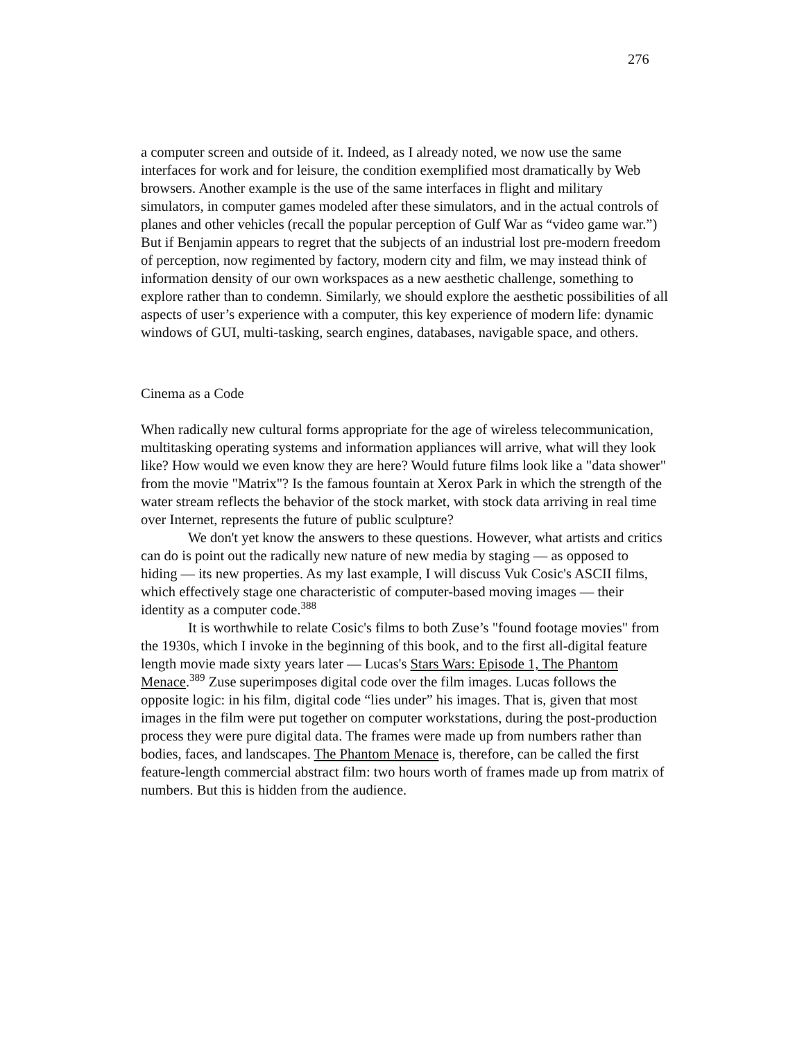276
a computer screen and outside of it. Indeed, as I already noted, we now use the same interfaces for work and for leisure, the condition exemplified most dramatically by Web browsers. Another example is the use of the same interfaces in flight and military simulators, in computer games modeled after these simulators, and in the actual controls of planes and other vehicles (recall the popular perception of Gulf War as “video game war.”) But if Benjamin appears to regret that the subjects of an industrial lost pre-modern freedom of perception, now regimented by factory, modern city and film, we may instead think of information density of our own workspaces as a new aesthetic challenge, something to explore rather than to condemn. Similarly, we should explore the aesthetic possibilities of all aspects of user’s experience with a computer, this key experience of modern life: dynamic windows of GUI, multi-tasking, search engines, databases, navigable space, and others.
Cinema as a Code
When radically new cultural forms appropriate for the age of wireless telecommunication, multitasking operating systems and information appliances will arrive, what will they look like? How would we even know they are here? Would future films look like a "data shower" from the movie "Matrix"? Is the famous fountain at Xerox Park in which the strength of the water stream reflects the behavior of the stock market, with stock data arriving in real time over Internet, represents the future of public sculpture?
We don't yet know the answers to these questions. However, what artists and critics can do is point out the radically new nature of new media by staging — as opposed to hiding — its new properties. As my last example, I will discuss Vuk Cosic's ASCII films, which effectively stage one characteristic of computer-based moving images — their identity as a computer code.<sup>388</sup>
It is worthwhile to relate Cosic's films to both Zuse’s "found footage movies" from the 1930s, which I invoke in the beginning of this book, and to the first all-digital feature length movie made sixty years later — Lucas's Stars Wars: Episode 1, The Phantom Menace.<sup>389</sup> Zuse superimposes digital code over the film images. Lucas follows the opposite logic: in his film, digital code “lies under” his images. That is, given that most images in the film were put together on computer workstations, during the post-production process they were pure digital data. The frames were made up from numbers rather than bodies, faces, and landscapes. The Phantom Menace is, therefore, can be called the first feature-length commercial abstract film: two hours worth of frames made up from matrix of numbers. But this is hidden from the audience.